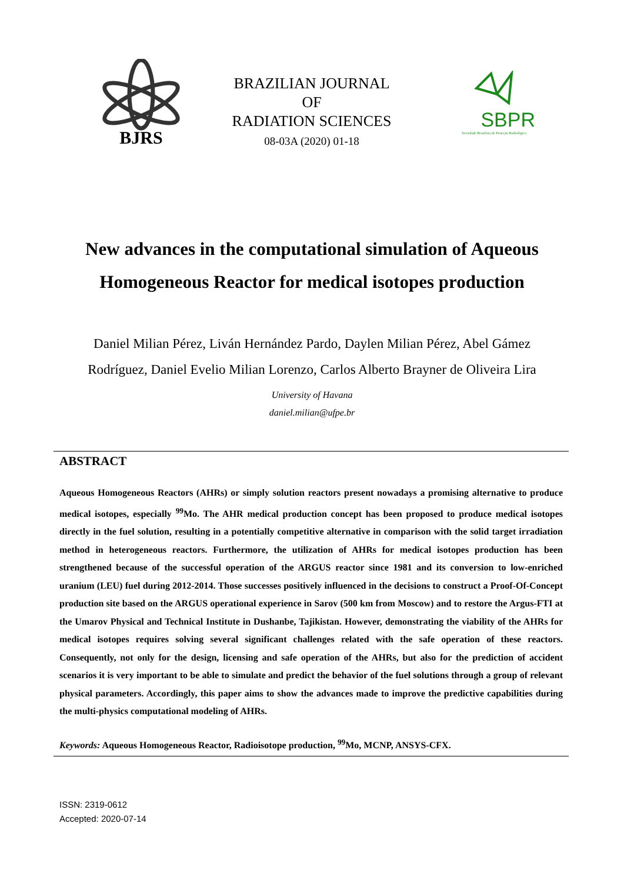BJRS
BRAZILIAN JOURNAL
OF
RADIATION SCIENCES
08-03A (2020) 01-18
SBPR
Sociedade Brasileira de Proteção Radiológica
New advances in the computational simulation of Aqueous Homogeneous Reactor for medical isotopes production
Daniel Milian Pérez, Liván Hernández Pardo, Daylen Milian Pérez, Abel Gámez
Rodríguez, Daniel Evelio Milian Lorenzo, Carlos Alberto Brayner de Oliveira Lira
University of Havana
daniel.milian@ufpe.br
ABSTRACT
Aqueous Homogeneous Reactors (AHRs) or simply solution reactors present nowadays a promising alternative to produce medical isotopes, especially <sup>99</sup>Mo. The AHR medical production concept has been proposed to produce medical isotopes directly in the fuel solution, resulting in a potentially competitive alternative in comparison with the solid target irradiation method in heterogeneous reactors. Furthermore, the utilization of AHRs for medical isotopes production has been strengthened because of the successful operation of the ARGUS reactor since 1981 and its conversion to low-enriched uranium (LEU) fuel during 2012-2014. Those successes positively influenced in the decisions to construct a Proof-Of-Concept production site based on the ARGUS operational experience in Sarov (500 km from Moscow) and to restore the Argus-FTI at the Umarov Physical and Technical Institute in Dushanbe, Tajikistan. However, demonstrating the viability of the AHRs for medical isotopes requires solving several significant challenges related with the safe operation of these reactors. Consequently, not only for the design, licensing and safe operation of the AHRs, but also for the prediction of accident scenarios it is very important to be able to simulate and predict the behavior of the fuel solutions through a group of relevant physical parameters. Accordingly, this paper aims to show the advances made to improve the predictive capabilities during the multi-physics computational modeling of AHRs.
Keywords: Aqueous Homogeneous Reactor, Radioisotope production, <sup>99</sup>Mo, MCNP, ANSYS-CFX.
ISSN: 2319-0612
Accepted: 2020-07-14